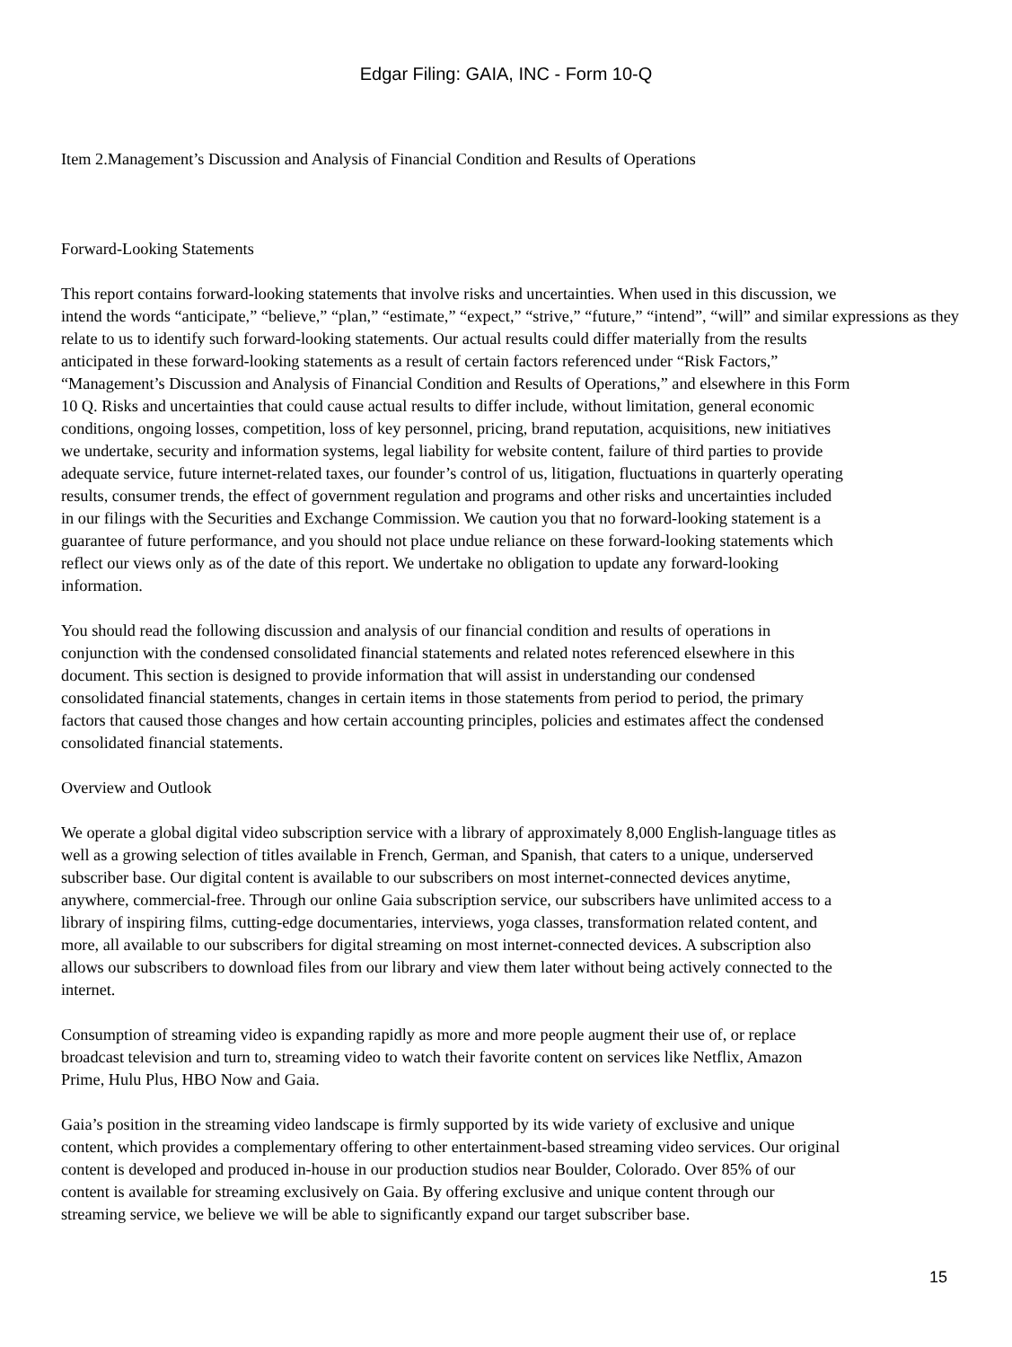Edgar Filing: GAIA, INC - Form 10-Q
Item 2.Management’s Discussion and Analysis of Financial Condition and Results of Operations
Forward-Looking Statements
This report contains forward-looking statements that involve risks and uncertainties. When used in this discussion, we
intend the words “anticipate,” “believe,” “plan,” “estimate,” “expect,” “strive,” “future,” “intend”, “will” and similar expressions as they
relate to us to identify such forward-looking statements. Our actual results could differ materially from the results
anticipated in these forward-looking statements as a result of certain factors referenced under “Risk Factors,”
“Management’s Discussion and Analysis of Financial Condition and Results of Operations,” and elsewhere in this Form
10 Q. Risks and uncertainties that could cause actual results to differ include, without limitation, general economic
conditions, ongoing losses, competition, loss of key personnel, pricing, brand reputation, acquisitions, new initiatives
we undertake, security and information systems, legal liability for website content, failure of third parties to provide
adequate service, future internet-related taxes, our founder’s control of us, litigation, fluctuations in quarterly operating
results, consumer trends, the effect of government regulation and programs and other risks and uncertainties included
in our filings with the Securities and Exchange Commission. We caution you that no forward-looking statement is a
guarantee of future performance, and you should not place undue reliance on these forward-looking statements which
reflect our views only as of the date of this report. We undertake no obligation to update any forward-looking
information.
You should read the following discussion and analysis of our financial condition and results of operations in
conjunction with the condensed consolidated financial statements and related notes referenced elsewhere in this
document. This section is designed to provide information that will assist in understanding our condensed
consolidated financial statements, changes in certain items in those statements from period to period, the primary
factors that caused those changes and how certain accounting principles, policies and estimates affect the condensed
consolidated financial statements.
Overview and Outlook
We operate a global digital video subscription service with a library of approximately 8,000 English-language titles as
well as a growing selection of titles available in French, German, and Spanish, that caters to a unique, underserved
subscriber base. Our digital content is available to our subscribers on most internet-connected devices anytime,
anywhere, commercial-free. Through our online Gaia subscription service, our subscribers have unlimited access to a
library of inspiring films, cutting-edge documentaries, interviews, yoga classes, transformation related content, and
more, all available to our subscribers for digital streaming on most internet-connected devices. A subscription also
allows our subscribers to download files from our library and view them later without being actively connected to the
internet.
Consumption of streaming video is expanding rapidly as more and more people augment their use of, or replace
broadcast television and turn to, streaming video to watch their favorite content on services like Netflix, Amazon
Prime, Hulu Plus, HBO Now and Gaia.
Gaia’s position in the streaming video landscape is firmly supported by its wide variety of exclusive and unique
content, which provides a complementary offering to other entertainment-based streaming video services. Our original
content is developed and produced in-house in our production studios near Boulder, Colorado. Over 85% of our
content is available for streaming exclusively on Gaia. By offering exclusive and unique content through our
streaming service, we believe we will be able to significantly expand our target subscriber base.
15